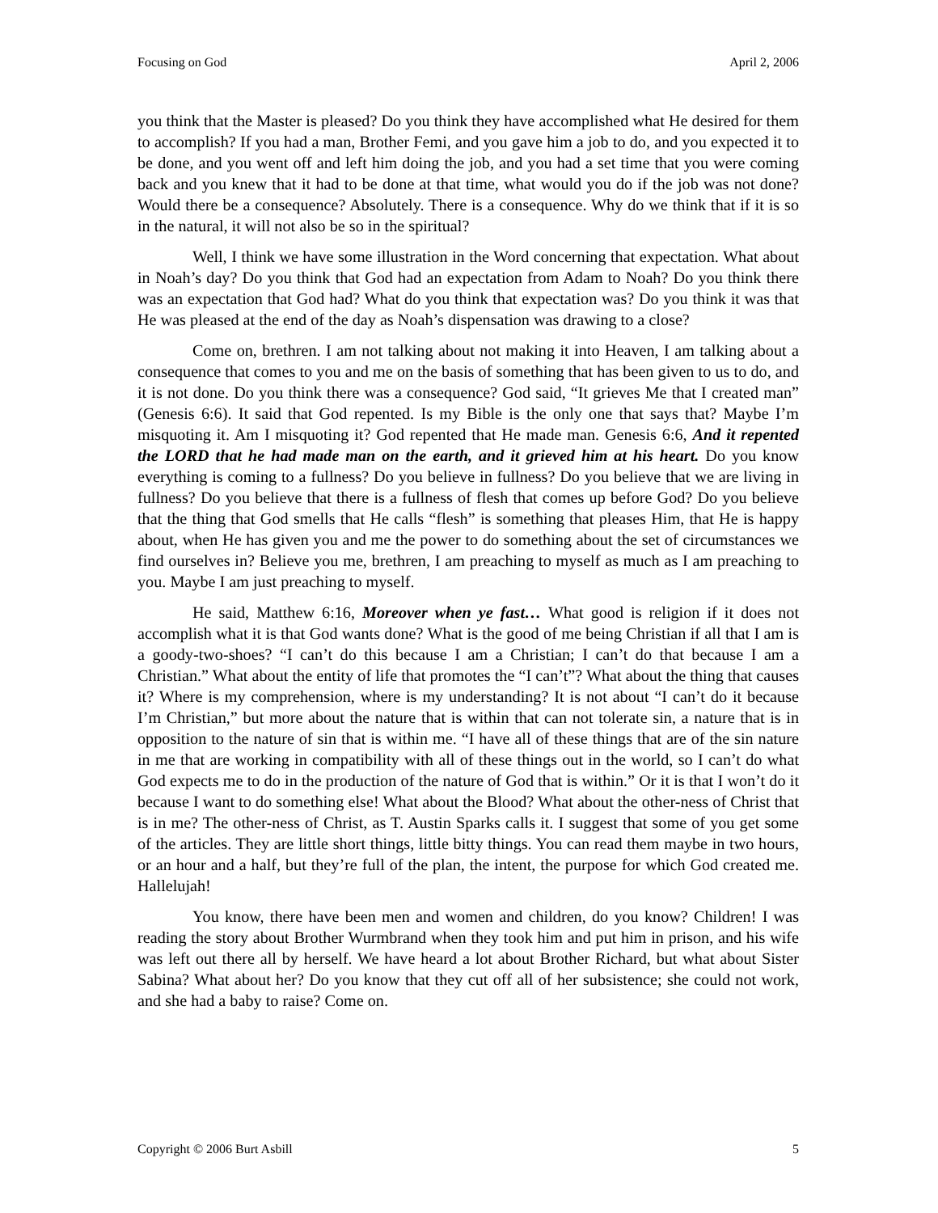Focusing on God April 2, 2006
you think that the Master is pleased? Do you think they have accomplished what He desired for them to accomplish? If you had a man, Brother Femi, and you gave him a job to do, and you expected it to be done, and you went off and left him doing the job, and you had a set time that you were coming back and you knew that it had to be done at that time, what would you do if the job was not done? Would there be a consequence? Absolutely. There is a consequence. Why do we think that if it is so in the natural, it will not also be so in the spiritual?
Well, I think we have some illustration in the Word concerning that expectation. What about in Noah’s day? Do you think that God had an expectation from Adam to Noah? Do you think there was an expectation that God had? What do you think that expectation was? Do you think it was that He was pleased at the end of the day as Noah’s dispensation was drawing to a close?
Come on, brethren. I am not talking about not making it into Heaven, I am talking about a consequence that comes to you and me on the basis of something that has been given to us to do, and it is not done. Do you think there was a consequence? God said, “It grieves Me that I created man” (Genesis 6:6). It said that God repented. Is my Bible is the only one that says that? Maybe I’m misquoting it. Am I misquoting it? God repented that He made man. Genesis 6:6, And it repented the LORD that he had made man on the earth, and it grieved him at his heart. Do you know everything is coming to a fullness? Do you believe in fullness? Do you believe that we are living in fullness? Do you believe that there is a fullness of flesh that comes up before God? Do you believe that the thing that God smells that He calls “flesh” is something that pleases Him, that He is happy about, when He has given you and me the power to do something about the set of circumstances we find ourselves in? Believe you me, brethren, I am preaching to myself as much as I am preaching to you. Maybe I am just preaching to myself.
He said, Matthew 6:16, Moreover when ye fast… What good is religion if it does not accomplish what it is that God wants done? What is the good of me being Christian if all that I am is a goody-two-shoes? “I can’t do this because I am a Christian; I can’t do that because I am a Christian.” What about the entity of life that promotes the “I can’t”? What about the thing that causes it? Where is my comprehension, where is my understanding? It is not about “I can’t do it because I’m Christian,” but more about the nature that is within that can not tolerate sin, a nature that is in opposition to the nature of sin that is within me. “I have all of these things that are of the sin nature in me that are working in compatibility with all of these things out in the world, so I can’t do what God expects me to do in the production of the nature of God that is within.” Or it is that I won’t do it because I want to do something else! What about the Blood? What about the other-ness of Christ that is in me? The other-ness of Christ, as T. Austin Sparks calls it. I suggest that some of you get some of the articles. They are little short things, little bitty things. You can read them maybe in two hours, or an hour and a half, but they’re full of the plan, the intent, the purpose for which God created me. Hallelujah!
You know, there have been men and women and children, do you know? Children! I was reading the story about Brother Wurmbrand when they took him and put him in prison, and his wife was left out there all by herself. We have heard a lot about Brother Richard, but what about Sister Sabina? What about her? Do you know that they cut off all of her subsistence; she could not work, and she had a baby to raise? Come on.
Copyright © 2006 Burt Asbill 5